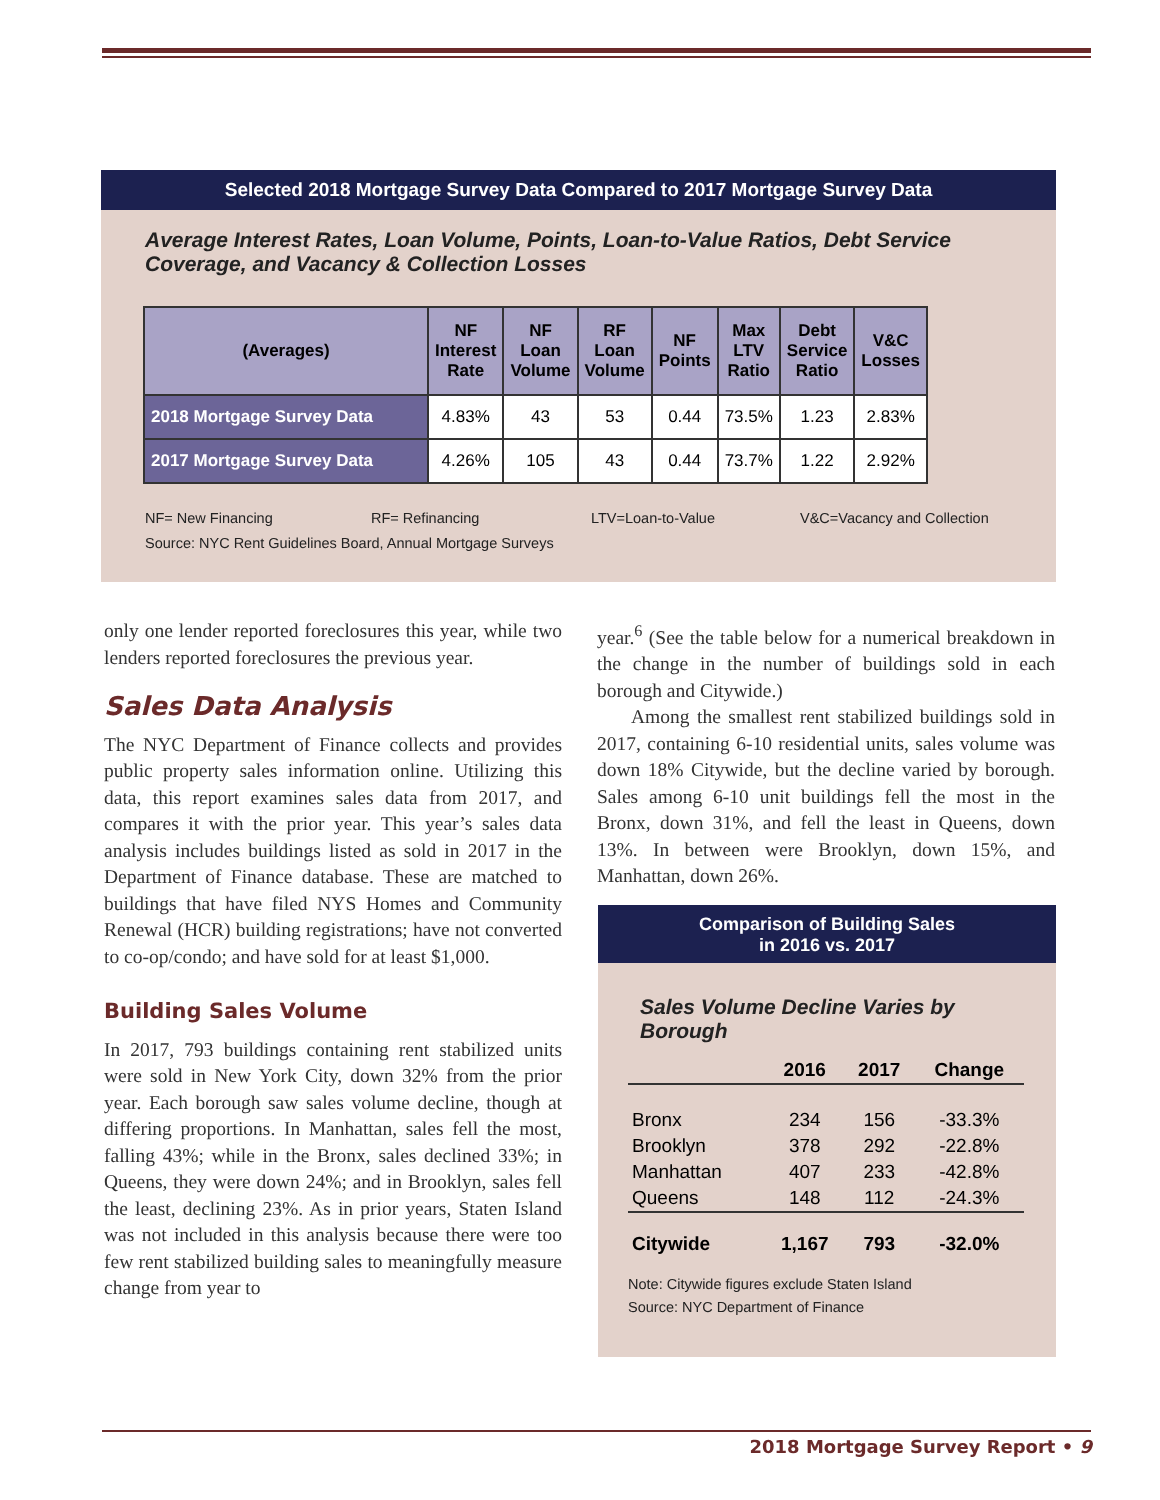Selected 2018 Mortgage Survey Data Compared to 2017 Mortgage Survey Data
Average Interest Rates, Loan Volume, Points, Loan-to-Value Ratios, Debt Service Coverage, and Vacancy & Collection Losses
| (Averages) | NF Interest Rate | NF Loan Volume | RF Loan Volume | NF Points | Max LTV Ratio | Debt Service Ratio | V&C Losses |
| --- | --- | --- | --- | --- | --- | --- | --- |
| 2018 Mortgage Survey Data | 4.83% | 43 | 53 | 0.44 | 73.5% | 1.23 | 2.83% |
| 2017 Mortgage Survey Data | 4.26% | 105 | 43 | 0.44 | 73.7% | 1.22 | 2.92% |
NF= New Financing RF= Refinancing LTV=Loan-to-Value V&C=Vacancy and Collection
Source: NYC Rent Guidelines Board, Annual Mortgage Surveys
only one lender reported foreclosures this year, while two lenders reported foreclosures the previous year.
Sales Data Analysis
The NYC Department of Finance collects and provides public property sales information online. Utilizing this data, this report examines sales data from 2017, and compares it with the prior year. This year’s sales data analysis includes buildings listed as sold in 2017 in the Department of Finance database. These are matched to buildings that have filed NYS Homes and Community Renewal (HCR) building registrations; have not converted to co-op/condo; and have sold for at least $1,000.
Building Sales Volume
In 2017, 793 buildings containing rent stabilized units were sold in New York City, down 32% from the prior year. Each borough saw sales volume decline, though at differing proportions. In Manhattan, sales fell the most, falling 43%; while in the Bronx, sales declined 33%; in Queens, they were down 24%; and in Brooklyn, sales fell the least, declining 23%. As in prior years, Staten Island was not included in this analysis because there were too few rent stabilized building sales to meaningfully measure change from year to
year.<sup>6</sup> (See the table below for a numerical breakdown in the change in the number of buildings sold in each borough and Citywide.)
Among the smallest rent stabilized buildings sold in 2017, containing 6-10 residential units, sales volume was down 18% Citywide, but the decline varied by borough. Sales among 6-10 unit buildings fell the most in the Bronx, down 31%, and fell the least in Queens, down 13%. In between were Brooklyn, down 15%, and Manhattan, down 26%.
Comparison of Building Sales
in 2016 vs. 2017
Sales Volume Decline Varies by Borough
| | 2016 | 2017 | Change |
| --- | --- | --- | --- |
| Bronx | 234 | 156 | -33.3% |
| Brooklyn | 378 | 292 | -22.8% |
| Manhattan | 407 | 233 | -42.8% |
| Queens | 148 | 112 | -24.3% |
| Citywide | 1,167 | 793 | -32.0% |
Note: Citywide figures exclude Staten Island
Source: NYC Department of Finance
2018 Mortgage Survey Report • 9